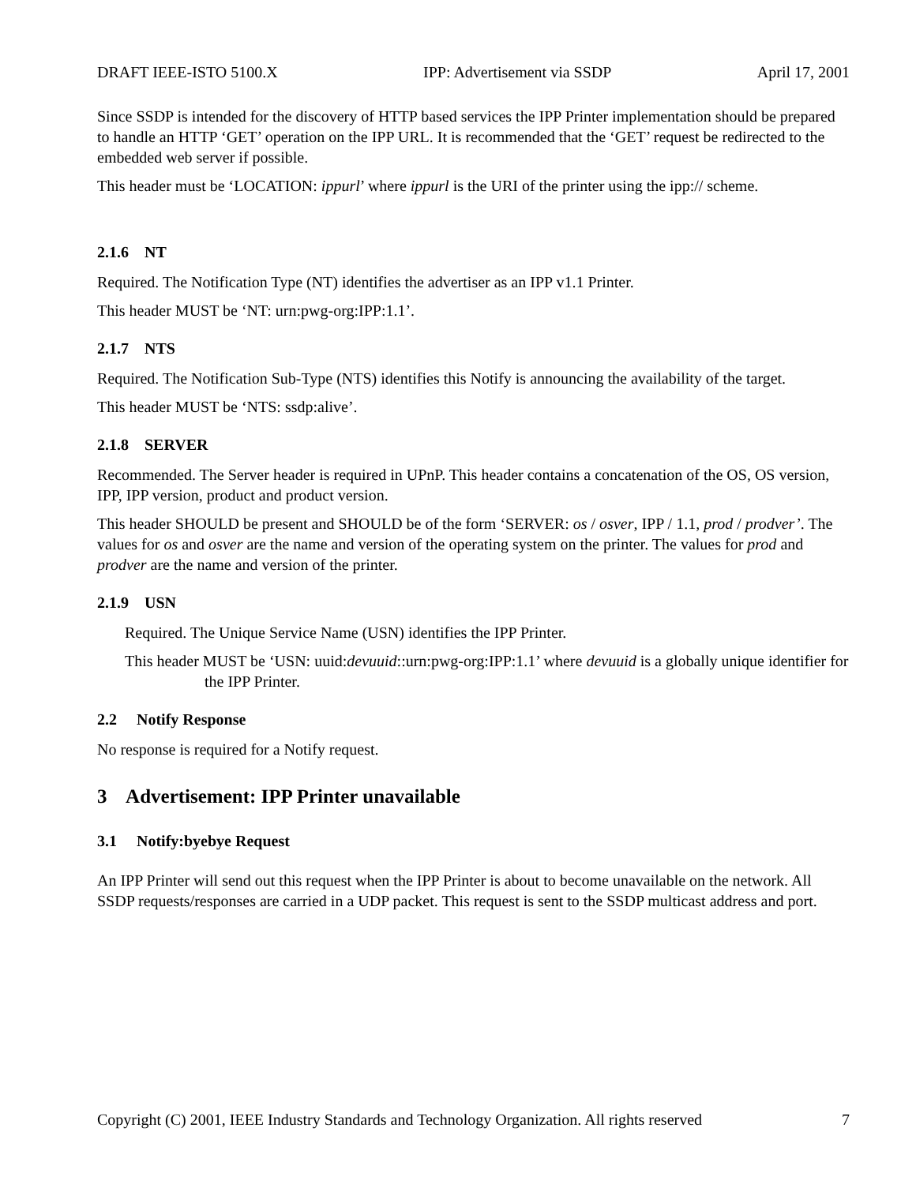DRAFT IEEE-ISTO 5100.X IPP: Advertisement via SSDP April 17, 2001
Since SSDP is intended for the discovery of HTTP based services the IPP Printer implementation should be prepared to handle an HTTP ‘GET’ operation on the IPP URL. It is recommended that the ‘GET’ request be redirected to the embedded web server if possible.
This header must be ‘LOCATION: ippurl’ where ippurl is the URI of the printer using the ipp:// scheme.
2.1.6 NT
Required. The Notification Type (NT) identifies the advertiser as an IPP v1.1 Printer.
This header MUST be ‘NT: urn:pwg-org:IPP:1.1’.
2.1.7 NTS
Required. The Notification Sub-Type (NTS) identifies this Notify is announcing the availability of the target.
This header MUST be ‘NTS: ssdp:alive’.
2.1.8 SERVER
Recommended. The Server header is required in UPnP. This header contains a concatenation of the OS, OS version, IPP, IPP version, product and product version.
This header SHOULD be present and SHOULD be of the form ‘SERVER: os / osver, IPP / 1.1, prod / prodver’. The values for os and osver are the name and version of the operating system on the printer. The values for prod and prodver are the name and version of the printer.
2.1.9 USN
Required. The Unique Service Name (USN) identifies the IPP Printer.
This header MUST be ‘USN: uuid:devuuid::urn:pwg-org:IPP:1.1’ where devuuid is a globally unique identifier for the IPP Printer.
2.2 Notify Response
No response is required for a Notify request.
3 Advertisement: IPP Printer unavailable
3.1 Notify:byebye Request
An IPP Printer will send out this request when the IPP Printer is about to become unavailable on the network. All SSDP requests/responses are carried in a UDP packet. This request is sent to the SSDP multicast address and port.
Copyright (C) 2001, IEEE Industry Standards and Technology Organization. All rights reserved 7